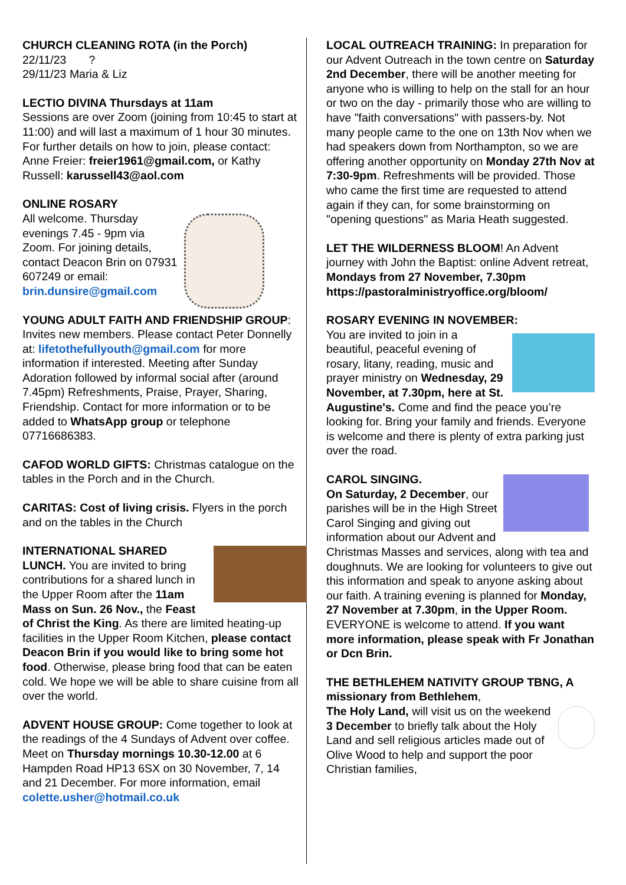CHURCH CLEANING ROTA (in the Porch)
22/11/23 ?
29/11/23 Maria & Liz
LECTIO DIVINA Thursdays at 11am
Sessions are over Zoom (joining from 10:45 to start at 11:00) and will last a maximum of 1 hour 30 minutes. For further details on how to join, please contact: Anne Freier: freier1961@gmail.com, or Kathy Russell: karussell43@aol.com
ONLINE ROSARY
All welcome. Thursday evenings 7.45 - 9pm via Zoom. For joining details, contact Deacon Brin on 07931 607249 or email: brin.dunsire@gmail.com
YOUNG ADULT FAITH AND FRIENDSHIP GROUP: Invites new members. Please contact Peter Donnelly at: lifetothefullyouth@gmail.com for more information if interested. Meeting after Sunday Adoration followed by informal social after (around 7.45pm) Refreshments, Praise, Prayer, Sharing, Friendship. Contact for more information or to be added to WhatsApp group or telephone 07716686383.
CAFOD WORLD GIFTS: Christmas catalogue on the tables in the Porch and in the Church.
CARITAS: Cost of living crisis. Flyers in the porch and on the tables in the Church
INTERNATIONAL SHARED LUNCH. You are invited to bring contributions for a shared lunch in the Upper Room after the 11am Mass on Sun. 26 Nov., the Feast of Christ the King. As there are limited heating-up facilities in the Upper Room Kitchen, please contact Deacon Brin if you would like to bring some hot food. Otherwise, please bring food that can be eaten cold. We hope we will be able to share cuisine from all over the world.
ADVENT HOUSE GROUP: Come together to look at the readings of the 4 Sundays of Advent over coffee. Meet on Thursday mornings 10.30-12.00 at 6 Hampden Road HP13 6SX on 30 November, 7, 14 and 21 December. For more information, email colette.usher@hotmail.co.uk
LOCAL OUTREACH TRAINING: In preparation for our Advent Outreach in the town centre on Saturday 2nd December, there will be another meeting for anyone who is willing to help on the stall for an hour or two on the day - primarily those who are willing to have "faith conversations" with passers-by. Not many people came to the one on 13th Nov when we had speakers down from Northampton, so we are offering another opportunity on Monday 27th Nov at 7:30-9pm. Refreshments will be provided. Those who came the first time are requested to attend again if they can, for some brainstorming on "opening questions" as Maria Heath suggested.
LET THE WILDERNESS BLOOM! An Advent journey with John the Baptist: online Advent retreat, Mondays from 27 November, 7.30pm https://pastoralministryoffice.org/bloom/
ROSARY EVENING IN NOVEMBER:
You are invited to join in a beautiful, peaceful evening of rosary, litany, reading, music and prayer ministry on Wednesday, 29 November, at 7.30pm, here at St. Augustine's. Come and find the peace you’re looking for. Bring your family and friends. Everyone is welcome and there is plenty of extra parking just over the road.
CAROL SINGING.
On Saturday, 2 December, our parishes will be in the High Street Carol Singing and giving out information about our Advent and Christmas Masses and services, along with tea and doughnuts. We are looking for volunteers to give out this information and speak to anyone asking about our faith. A training evening is planned for Monday, 27 November at 7.30pm, in the Upper Room. EVERYONE is welcome to attend. If you want more information, please speak with Fr Jonathan or Dcn Brin.
THE BETHLEHEM NATIVITY GROUP TBNG, A missionary from Bethlehem,
The Holy Land, will visit us on the weekend 3 December to briefly talk about the Holy Land and sell religious articles made out of Olive Wood to help and support the poor Christian families,